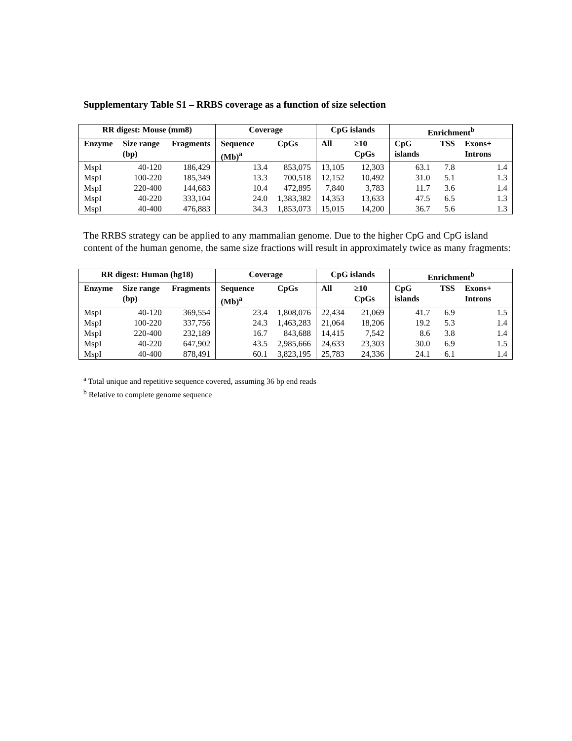Supplementary Table S1 – RRBS coverage as a function of size selection
| RR digest: Mouse (mm8) | | | Coverage | | CpG islands | | Enrichment<sup>b</sup> | | |
| --- | --- | --- | --- | --- | --- | --- | --- | --- | --- |
| Enzyme | Size range (bp) | Fragments | Sequence (Mb)<sup>a</sup> | CpGs | All | ≥10 CpGs | CpG islands | TSS | Exons+ Introns |
| MspI | 40-120 | 186,429 | 13.4 | 853,075 | 13,105 | 12,303 | 63.1 | 7.8 | 1.4 |
| MspI | 100-220 | 185,349 | 13.3 | 700,518 | 12,152 | 10,492 | 31.0 | 5.1 | 1.3 |
| MspI | 220-400 | 144,683 | 10.4 | 472,895 | 7,840 | 3,783 | 11.7 | 3.6 | 1.4 |
| MspI | 40-220 | 333,104 | 24.0 | 1,383,382 | 14,353 | 13,633 | 47.5 | 6.5 | 1.3 |
| MspI | 40-400 | 476,883 | 34.3 | 1,853,073 | 15,015 | 14,200 | 36.7 | 5.6 | 1.3 |
The RRBS strategy can be applied to any mammalian genome. Due to the higher CpG and CpG island content of the human genome, the same size fractions will result in approximately twice as many fragments:
| RR digest: Human (hg18) | | | Coverage | | CpG islands | | Enrichment<sup>b</sup> | | |
| --- | --- | --- | --- | --- | --- | --- | --- | --- | --- |
| Enzyme | Size range (bp) | Fragments | Sequence (Mb)<sup>a</sup> | CpGs | All | ≥10 CpGs | CpG islands | TSS | Exons+ Introns |
| MspI | 40-120 | 369,554 | 23.4 | 1,808,076 | 22,434 | 21,069 | 41.7 | 6.9 | 1.5 |
| MspI | 100-220 | 337,756 | 24.3 | 1,463,283 | 21,064 | 18,206 | 19.2 | 5.3 | 1.4 |
| MspI | 220-400 | 232,189 | 16.7 | 843,688 | 14,415 | 7,542 | 8.6 | 3.8 | 1.4 |
| MspI | 40-220 | 647,902 | 43.5 | 2,985,666 | 24,633 | 23,303 | 30.0 | 6.9 | 1.5 |
| MspI | 40-400 | 878,491 | 60.1 | 3,823,195 | 25,783 | 24,336 | 24.1 | 6.1 | 1.4 |
<sup>a</sup> Total unique and repetitive sequence covered, assuming 36 bp end reads
<sup>b</sup> Relative to complete genome sequence